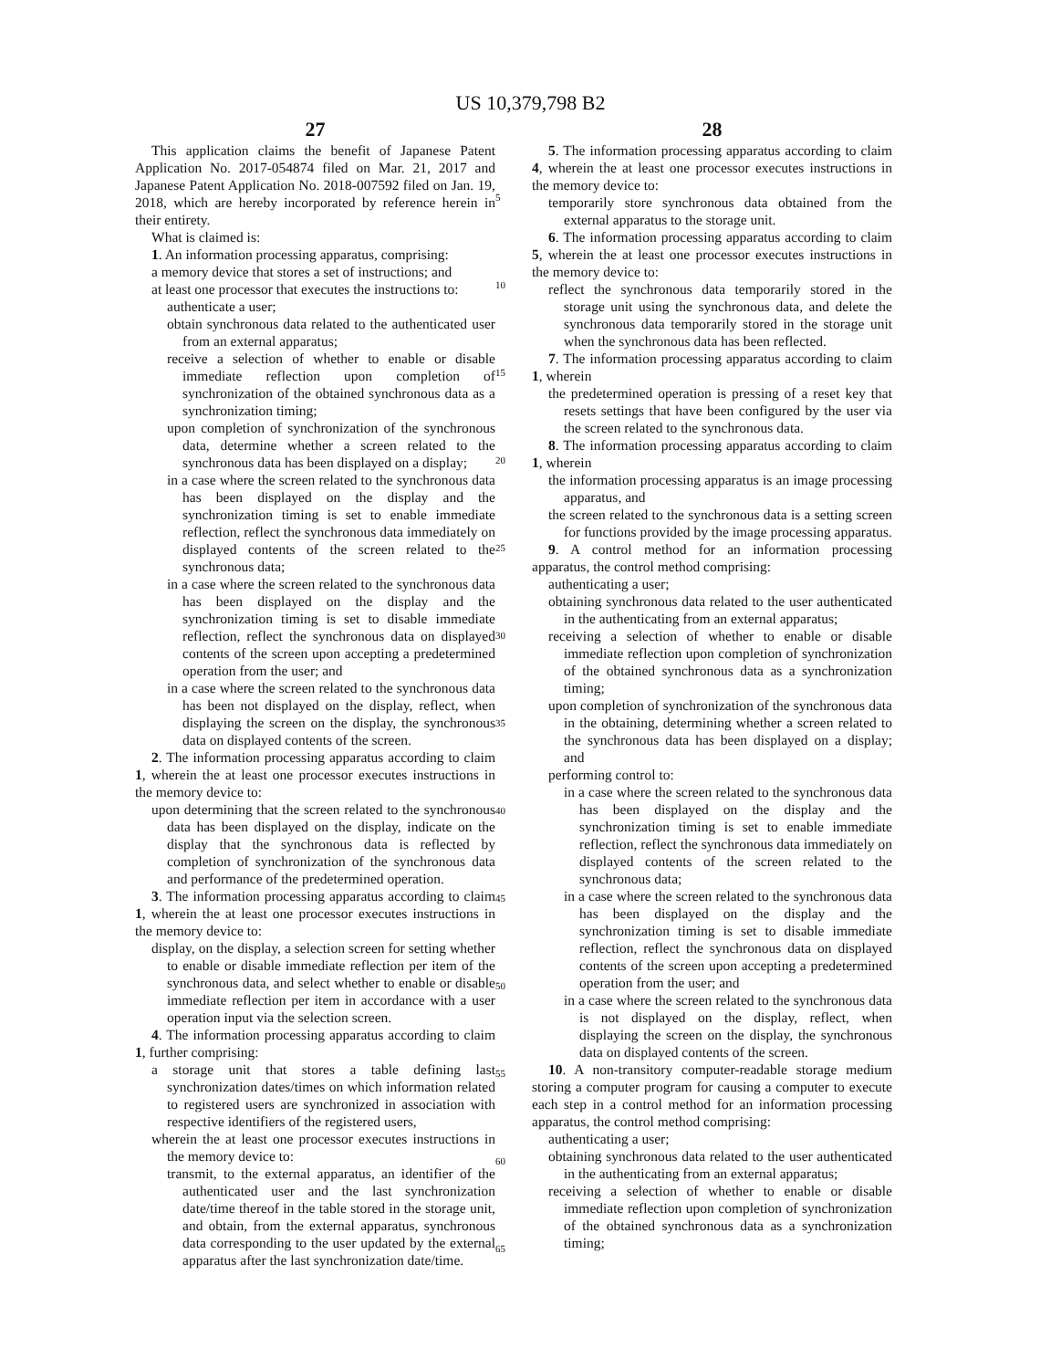US 10,379,798 B2
27
This application claims the benefit of Japanese Patent Application No. 2017-054874 filed on Mar. 21, 2017 and Japanese Patent Application No. 2018-007592 filed on Jan. 19, 2018, which are hereby incorporated by reference herein in their entirety.
What is claimed is:
1. An information processing apparatus, comprising:
a memory device that stores a set of instructions; and
at least one processor that executes the instructions to:
authenticate a user;
obtain synchronous data related to the authenticated user from an external apparatus;
receive a selection of whether to enable or disable immediate reflection upon completion of synchronization of the obtained synchronous data as a synchronization timing;
upon completion of synchronization of the synchronous data, determine whether a screen related to the synchronous data has been displayed on a display;
in a case where the screen related to the synchronous data has been displayed on the display and the synchronization timing is set to enable immediate reflection, reflect the synchronous data immediately on displayed contents of the screen related to the synchronous data;
in a case where the screen related to the synchronous data has been displayed on the display and the synchronization timing is set to disable immediate reflection, reflect the synchronous data on displayed contents of the screen upon accepting a predetermined operation from the user; and
in a case where the screen related to the synchronous data has been not displayed on the display, reflect, when displaying the screen on the display, the synchronous data on displayed contents of the screen.
2. The information processing apparatus according to claim 1, wherein the at least one processor executes instructions in the memory device to:
upon determining that the screen related to the synchronous data has been displayed on the display, indicate on the display that the synchronous data is reflected by completion of synchronization of the synchronous data and performance of the predetermined operation.
3. The information processing apparatus according to claim 1, wherein the at least one processor executes instructions in the memory device to:
display, on the display, a selection screen for setting whether to enable or disable immediate reflection per item of the synchronous data, and select whether to enable or disable immediate reflection per item in accordance with a user operation input via the selection screen.
4. The information processing apparatus according to claim 1, further comprising:
a storage unit that stores a table defining last synchronization dates/times on which information related to registered users are synchronized in association with respective identifiers of the registered users,
wherein the at least one processor executes instructions in the memory device to:
transmit, to the external apparatus, an identifier of the authenticated user and the last synchronization date/time thereof in the table stored in the storage unit, and obtain, from the external apparatus, synchronous data corresponding to the user updated by the external apparatus after the last synchronization date/time.
5
10
15
20
25
30
35
40
45
50
55
60
65
28
5. The information processing apparatus according to claim 4, wherein the at least one processor executes instructions in the memory device to:
temporarily store synchronous data obtained from the external apparatus to the storage unit.
6. The information processing apparatus according to claim 5, wherein the at least one processor executes instructions in the memory device to:
reflect the synchronous data temporarily stored in the storage unit using the synchronous data, and delete the synchronous data temporarily stored in the storage unit when the synchronous data has been reflected.
7. The information processing apparatus according to claim 1, wherein
the predetermined operation is pressing of a reset key that resets settings that have been configured by the user via the screen related to the synchronous data.
8. The information processing apparatus according to claim 1, wherein
the information processing apparatus is an image processing apparatus, and
the screen related to the synchronous data is a setting screen for functions provided by the image processing apparatus.
9. A control method for an information processing apparatus, the control method comprising:
authenticating a user;
obtaining synchronous data related to the user authenticated in the authenticating from an external apparatus;
receiving a selection of whether to enable or disable immediate reflection upon completion of synchronization of the obtained synchronous data as a synchronization timing;
upon completion of synchronization of the synchronous data in the obtaining, determining whether a screen related to the synchronous data has been displayed on a display; and
performing control to:
in a case where the screen related to the synchronous data has been displayed on the display and the synchronization timing is set to enable immediate reflection, reflect the synchronous data immediately on displayed contents of the screen related to the synchronous data;
in a case where the screen related to the synchronous data has been displayed on the display and the synchronization timing is set to disable immediate reflection, reflect the synchronous data on displayed contents of the screen upon accepting a predetermined operation from the user; and
in a case where the screen related to the synchronous data is not displayed on the display, reflect, when displaying the screen on the display, the synchronous data on displayed contents of the screen.
10. A non-transitory computer-readable storage medium storing a computer program for causing a computer to execute each step in a control method for an information processing apparatus, the control method comprising:
authenticating a user;
obtaining synchronous data related to the user authenticated in the authenticating from an external apparatus;
receiving a selection of whether to enable or disable immediate reflection upon completion of synchronization of the obtained synchronous data as a synchronization timing;